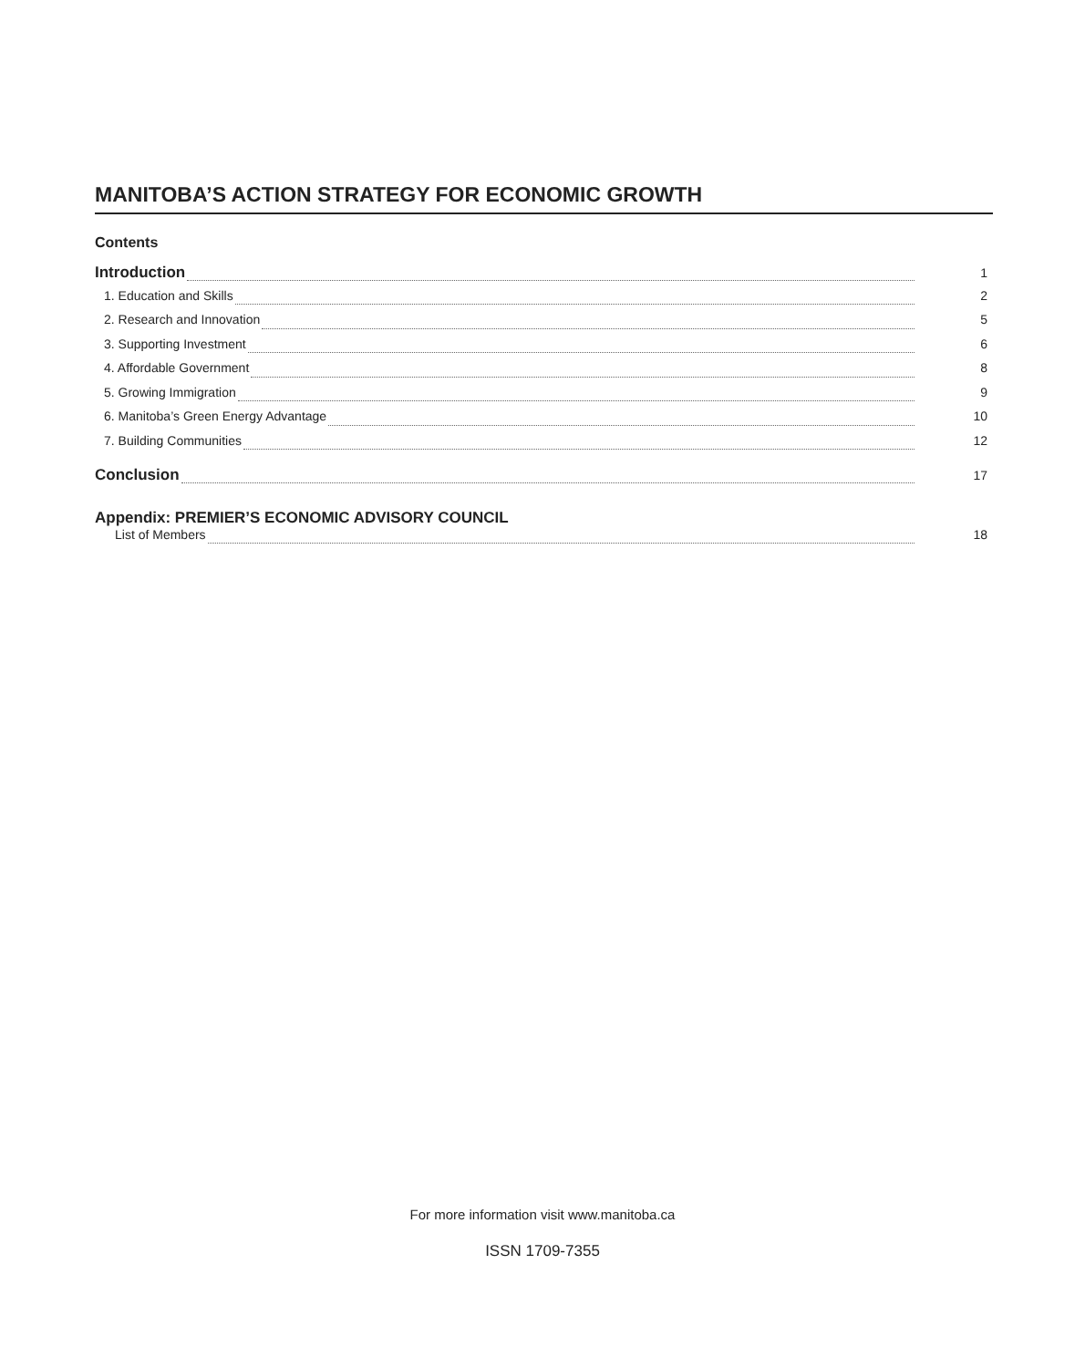MANITOBA’S ACTION STRATEGY FOR ECONOMIC GROWTH
Contents
Introduction 1
1. Education and Skills 2
2. Research and Innovation 5
3. Supporting Investment 6
4. Affordable Government 8
5. Growing Immigration 9
6. Manitoba’s Green Energy Advantage 10
7. Building Communities 12
Conclusion 17
Appendix: PREMIER’S ECONOMIC ADVISORY COUNCIL
List of Members 18
For more information visit www.manitoba.ca
ISSN 1709-7355